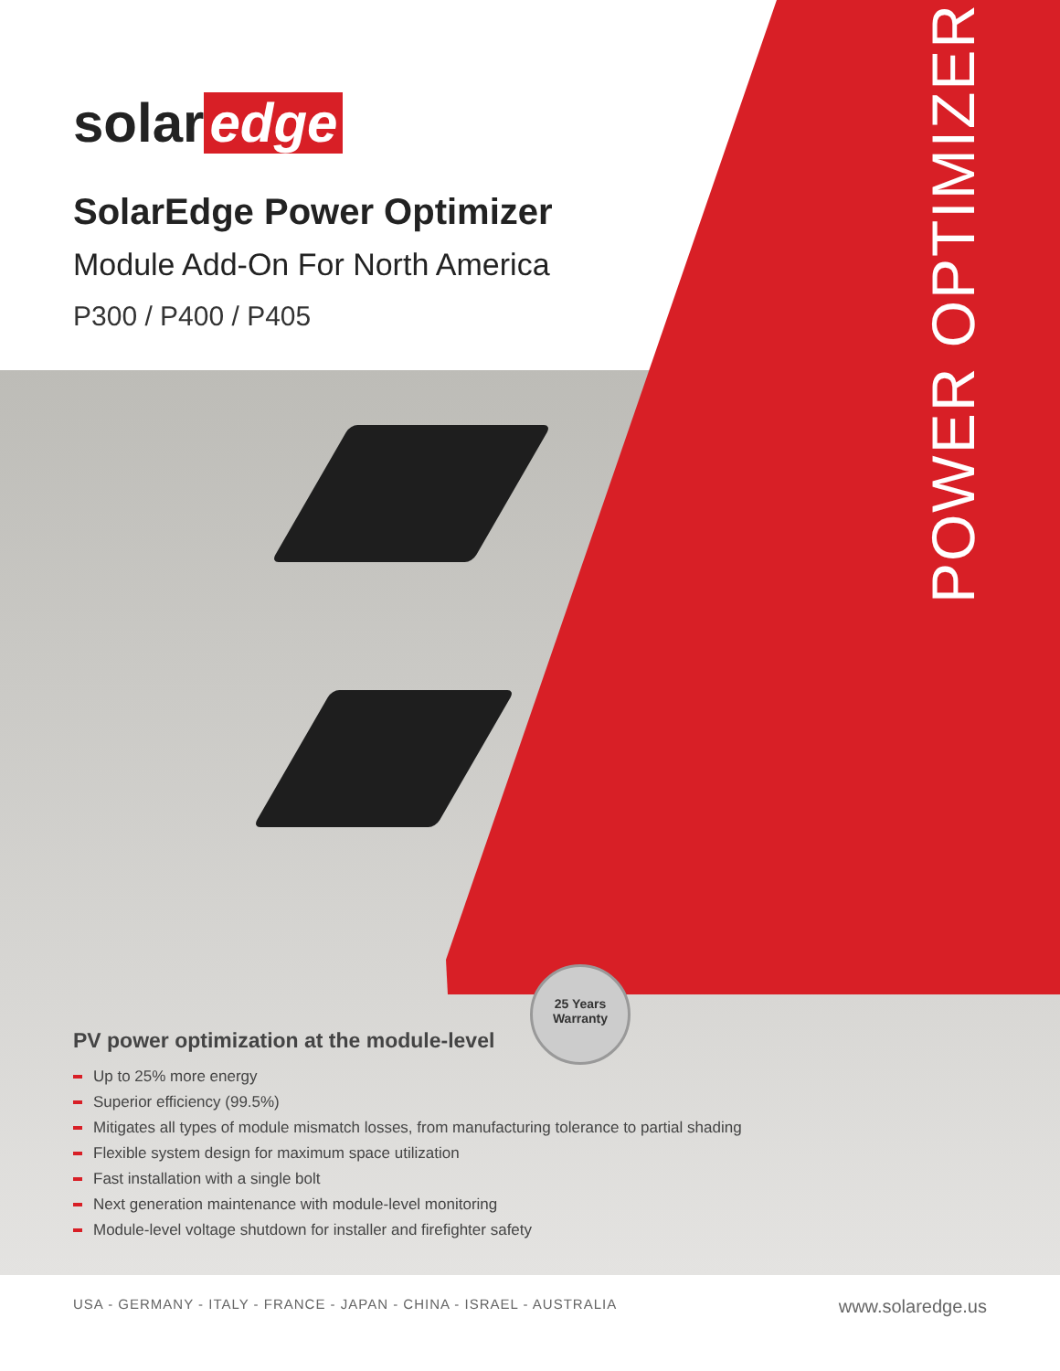POWER OPTIMIZER
solar edge
SolarEdge Power Optimizer
Module Add-On For North America
P300 / P400 / P405
25 Years Warranty
PV power optimization at the module-level
Up to 25% more energy
Superior efficiency (99.5%)
Mitigates all types of module mismatch losses, from manufacturing tolerance to partial shading
Flexible system design for maximum space utilization
Fast installation with a single bolt
Next generation maintenance with module-level monitoring
Module-level voltage shutdown for installer and firefighter safety
USA - GERMANY - ITALY - FRANCE - JAPAN - CHINA - ISRAEL - AUSTRALIA www.solaredge.us